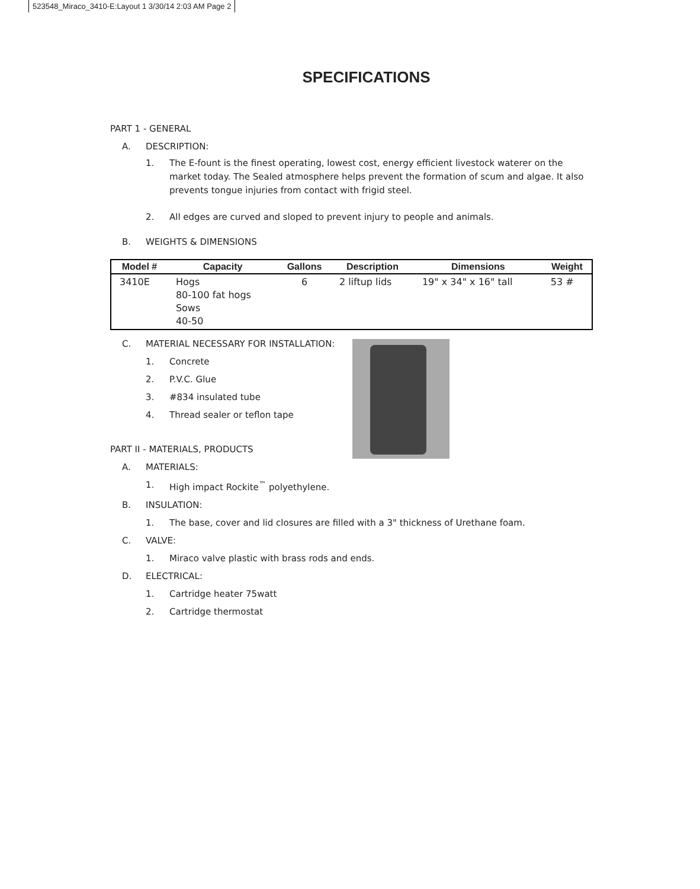523548_Miraco_3410-E:Layout 1 3/30/14 2:03 AM Page 2
SPECIFICATIONS
PART 1 - GENERAL
A. DESCRIPTION:
1. The E-fount is the finest operating, lowest cost, energy efficient livestock waterer on the market today. The Sealed atmosphere helps prevent the formation of scum and algae. It also prevents tongue injuries from contact with frigid steel.
2. All edges are curved and sloped to prevent injury to people and animals.
B. WEIGHTS & DIMENSIONS
| Model # | Capacity | Gallons | Description | Dimensions | Weight |
| --- | --- | --- | --- | --- | --- |
| 3410E | Hogs 80-100 fat hogs Sows 40-50 | 6 | 2 liftup lids | 19" x 34" x 16" tall | 53 # |
C. MATERIAL NECESSARY FOR INSTALLATION:
1. Concrete
2. P.V.C. Glue
3. #834 insulated tube
4. Thread sealer or teflon tape
PART II - MATERIALS, PRODUCTS
A. MATERIALS:
1. High impact Rockite<sup>™</sup> polyethylene.
B. INSULATION:
1. The base, cover and lid closures are filled with a 3" thickness of Urethane foam.
C. VALVE:
1. Miraco valve plastic with brass rods and ends.
D. ELECTRICAL:
1. Cartridge heater 75watt
2. Cartridge thermostat